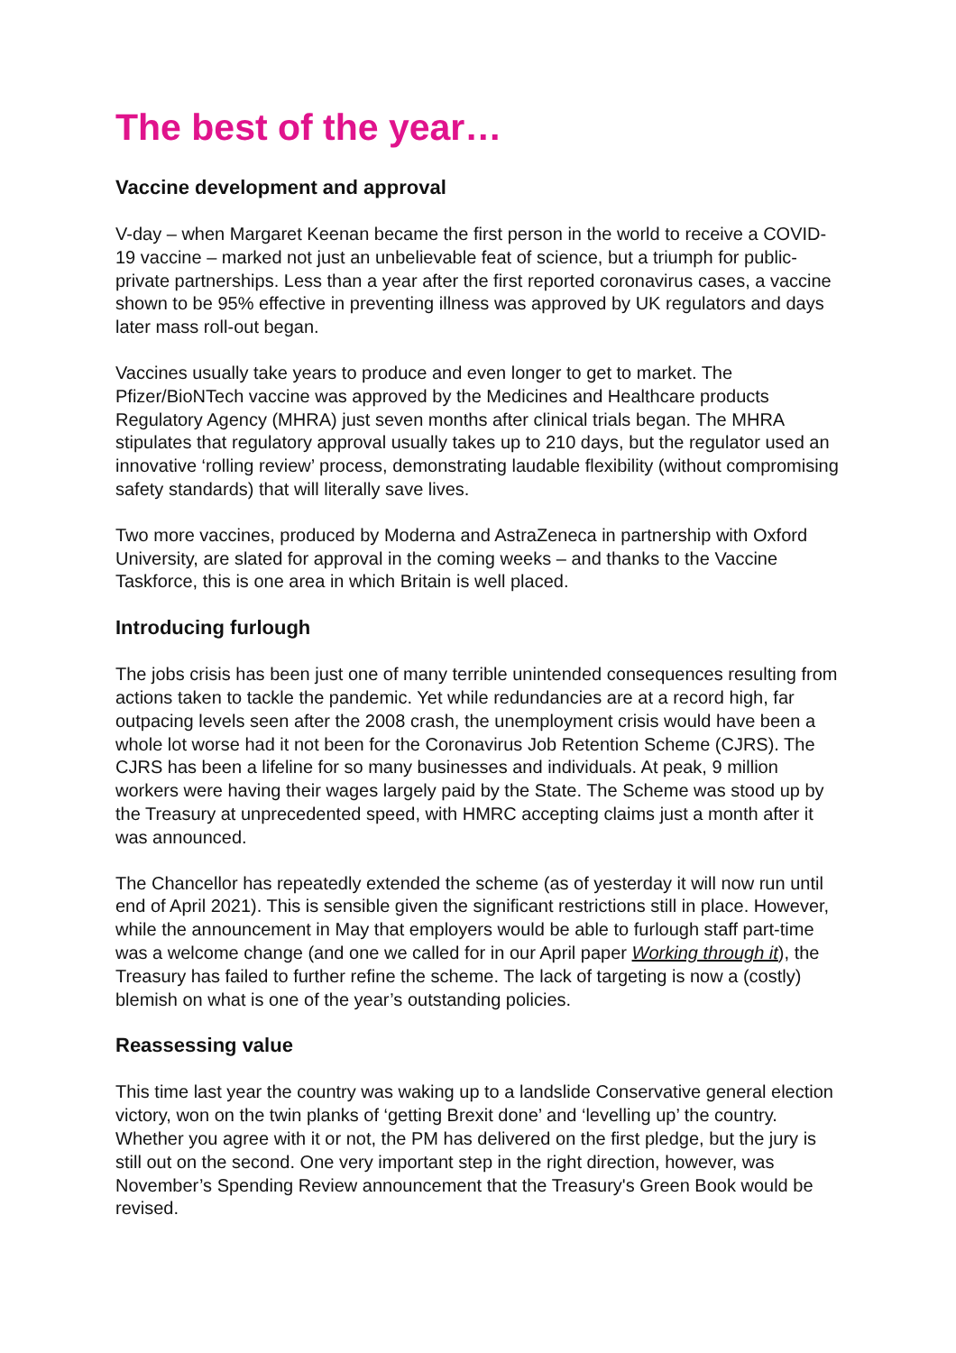The best of the year…
Vaccine development and approval
V-day – when Margaret Keenan became the first person in the world to receive a COVID-19 vaccine – marked not just an unbelievable feat of science, but a triumph for public-private partnerships. Less than a year after the first reported coronavirus cases, a vaccine shown to be 95% effective in preventing illness was approved by UK regulators and days later mass roll-out began.
Vaccines usually take years to produce and even longer to get to market. The Pfizer/BioNTech vaccine was approved by the Medicines and Healthcare products Regulatory Agency (MHRA) just seven months after clinical trials began. The MHRA stipulates that regulatory approval usually takes up to 210 days, but the regulator used an innovative ‘rolling review’ process, demonstrating laudable flexibility (without compromising safety standards) that will literally save lives.
Two more vaccines, produced by Moderna and AstraZeneca in partnership with Oxford University, are slated for approval in the coming weeks – and thanks to the Vaccine Taskforce, this is one area in which Britain is well placed.
Introducing furlough
The jobs crisis has been just one of many terrible unintended consequences resulting from actions taken to tackle the pandemic. Yet while redundancies are at a record high, far outpacing levels seen after the 2008 crash, the unemployment crisis would have been a whole lot worse had it not been for the Coronavirus Job Retention Scheme (CJRS). The CJRS has been a lifeline for so many businesses and individuals. At peak, 9 million workers were having their wages largely paid by the State. The Scheme was stood up by the Treasury at unprecedented speed, with HMRC accepting claims just a month after it was announced.
The Chancellor has repeatedly extended the scheme (as of yesterday it will now run until end of April 2021). This is sensible given the significant restrictions still in place. However, while the announcement in May that employers would be able to furlough staff part-time was a welcome change (and one we called for in our April paper Working through it), the Treasury has failed to further refine the scheme. The lack of targeting is now a (costly) blemish on what is one of the year’s outstanding policies.
Reassessing value
This time last year the country was waking up to a landslide Conservative general election victory, won on the twin planks of ‘getting Brexit done’ and ‘levelling up’ the country. Whether you agree with it or not, the PM has delivered on the first pledge, but the jury is still out on the second. One very important step in the right direction, however, was November’s Spending Review announcement that the Treasury's Green Book would be revised.